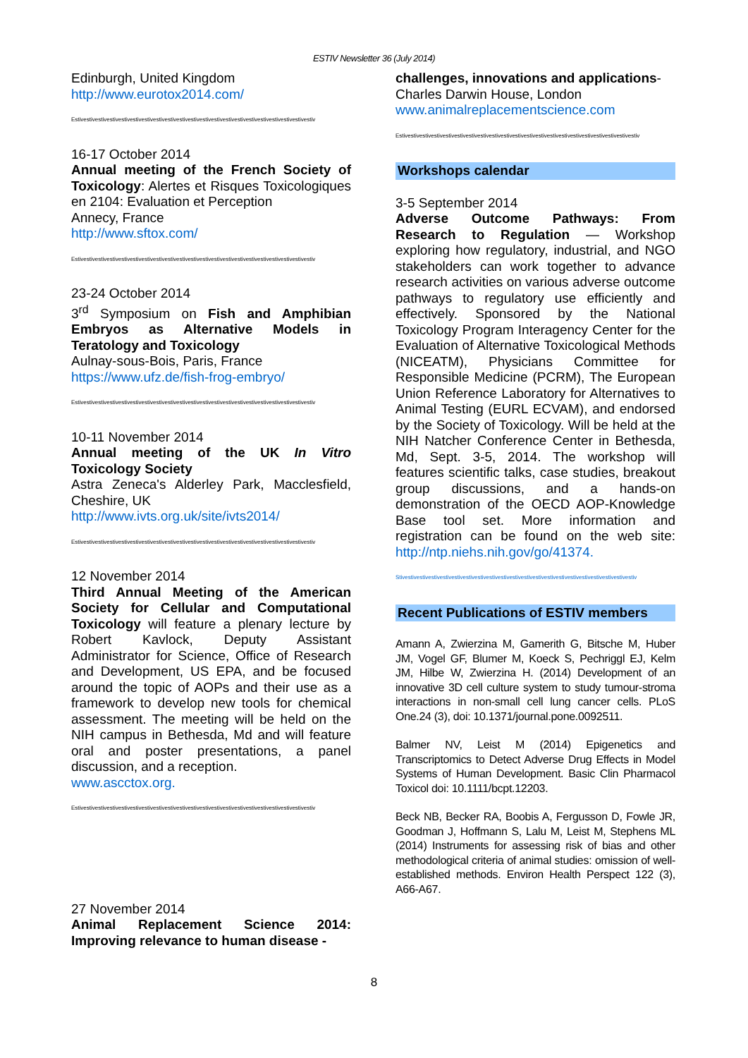ESTIV Newsletter 36 (July 2014)
Edinburgh, United Kingdom
http://www.eurotox2014.com/
Estivestivestivestivestivestivestivestivestivestivestivestivestivestivestivestivestivestivestivestivestiv
16-17 October 2014
Annual meeting of the French Society of Toxicology: Alertes et Risques Toxicologiques en 2104: Evaluation et Perception
Annecy, France
http://www.sftox.com/
Estivestivestivestivestivestivestivestivestivestivestivestivestivestivestivestivestivestivestivestivestiv
23-24 October 2014
3<sup>rd</sup> Symposium on Fish and Amphibian Embryos as Alternative Models in Teratology and Toxicology
Aulnay-sous-Bois, Paris, France
https://www.ufz.de/fish-frog-embryo/
Estivestivestivestivestivestivestivestivestivestivestivestivestivestivestivestivestivestivestivestivestiv
10-11 November 2014
Annual meeting of the UK In Vitro Toxicology Society
Astra Zeneca's Alderley Park, Macclesfield, Cheshire, UK
http://www.ivts.org.uk/site/ivts2014/
Estivestivestivestivestivestivestivestivestivestivestivestivestivestivestivestivestivestivestivestivestiv
12 November 2014
Third Annual Meeting of the American Society for Cellular and Computational Toxicology will feature a plenary lecture by Robert Kavlock, Deputy Assistant Administrator for Science, Office of Research and Development, US EPA, and be focused around the topic of AOPs and their use as a framework to develop new tools for chemical assessment. The meeting will be held on the NIH campus in Bethesda, Md and will feature oral and poster presentations, a panel discussion, and a reception.
www.ascctox.org.
Estivestivestivestivestivestivestivestivestivestivestivestivestivestivestivestivestivestivestivestivestiv
27 November 2014
Animal Replacement Science 2014: Improving relevance to human disease -
challenges, innovations and applications-
Charles Darwin House, London
www.animalreplacementscience.com
Estivestivestivestivestivestivestivestivestivestivestivestivestivestivestivestivestivestivestivestivestiv
Workshops calendar
3-5 September 2014
Adverse Outcome Pathways: From Research to Regulation — Workshop exploring how regulatory, industrial, and NGO stakeholders can work together to advance research activities on various adverse outcome pathways to regulatory use efficiently and effectively. Sponsored by the National Toxicology Program Interagency Center for the Evaluation of Alternative Toxicological Methods (NICEATM), Physicians Committee for Responsible Medicine (PCRM), The European Union Reference Laboratory for Alternatives to Animal Testing (EURL ECVAM), and endorsed by the Society of Toxicology. Will be held at the NIH Natcher Conference Center in Bethesda, Md, Sept. 3-5, 2014. The workshop will features scientific talks, case studies, breakout group discussions, and a hands-on demonstration of the OECD AOP-Knowledge Base tool set. More information and registration can be found on the web site: http://ntp.niehs.nih.gov/go/41374.
Stivestivestivestivestivestivestivestivestivestivestivestivestivestivestivestivestivestivestivestivestiv
Recent Publications of ESTIV members
Amann A, Zwierzina M, Gamerith G, Bitsche M, Huber JM, Vogel GF, Blumer M, Koeck S, Pechriggl EJ, Kelm JM, Hilbe W, Zwierzina H. (2014) Development of an innovative 3D cell culture system to study tumour-stroma interactions in non-small cell lung cancer cells. PLoS One.24 (3), doi: 10.1371/journal.pone.0092511.
Balmer NV, Leist M (2014) Epigenetics and Transcriptomics to Detect Adverse Drug Effects in Model Systems of Human Development. Basic Clin Pharmacol Toxicol doi: 10.1111/bcpt.12203.
Beck NB, Becker RA, Boobis A, Fergusson D, Fowle JR, Goodman J, Hoffmann S, Lalu M, Leist M, Stephens ML (2014) Instruments for assessing risk of bias and other methodological criteria of animal studies: omission of well-established methods. Environ Health Perspect 122 (3), A66-A67.
8